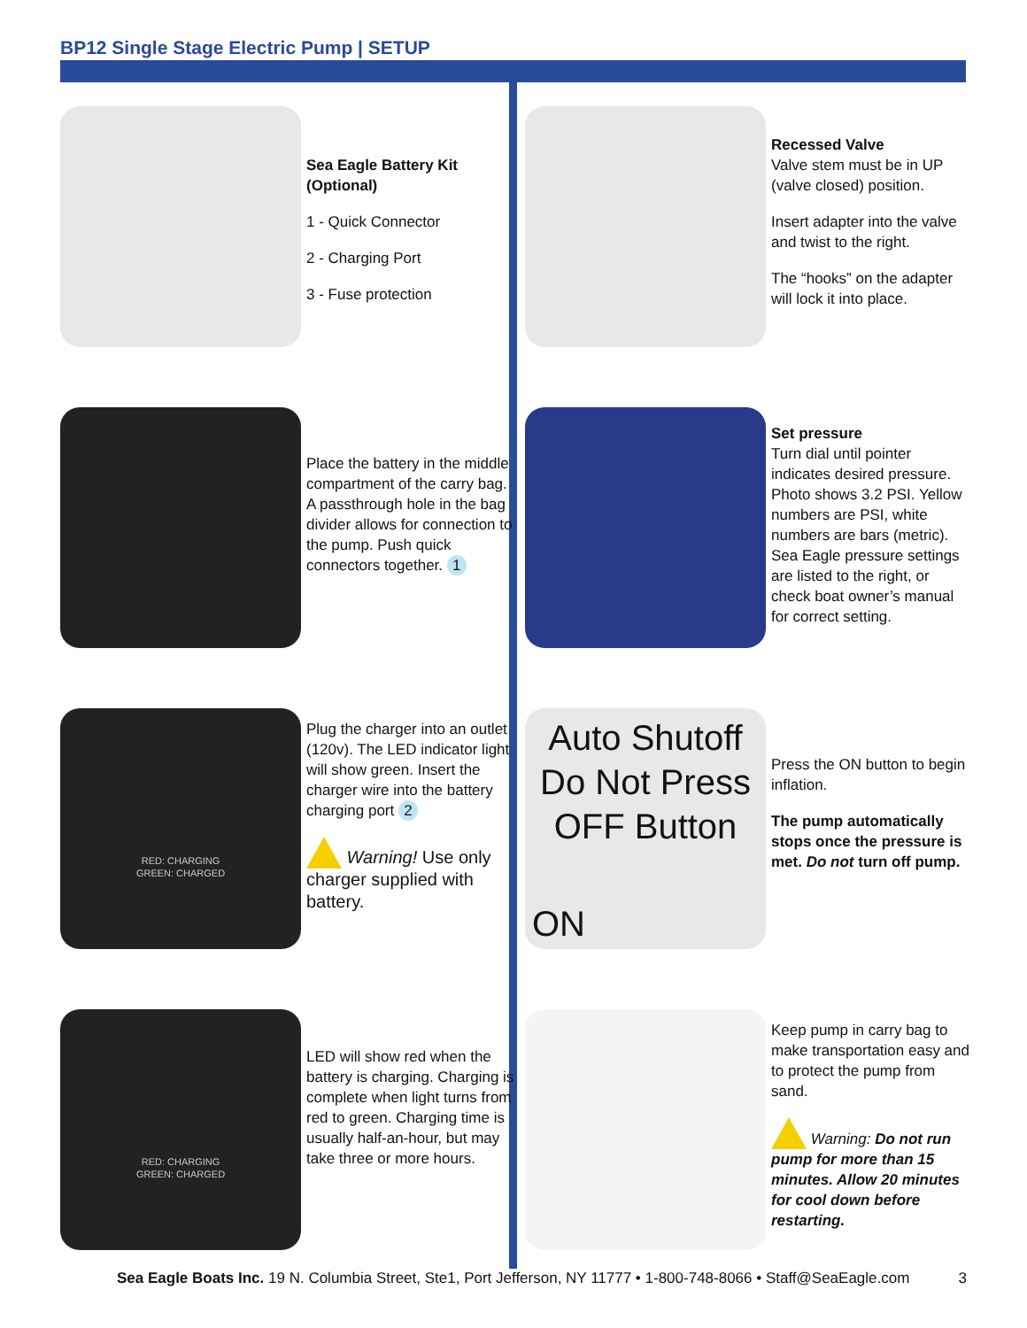BP12 Single Stage Electric Pump | SETUP
Sea Eagle Battery Kit (Optional)
1 - Quick Connector
2 - Charging Port
3 - Fuse protection
Recessed Valve
Valve stem must be in UP (valve closed) position.
Insert adapter into the valve and twist to the right.
The “hooks” on the adapter will lock it into place.
Place the battery in the middle compartment of the carry bag. A passthrough hole in the bag divider allows for connection to the pump. Push quick connectors together. 1
Set pressure
Turn dial until pointer indicates desired pressure. Photo shows 3.2 PSI. Yellow numbers are PSI, white numbers are bars (metric). Sea Eagle pressure settings are listed to the right, or check boat owner’s manual for correct setting.
RED: CHARGING
GREEN: CHARGED
Plug the charger into an outlet (120v). The LED indicator light will show green. Insert the charger wire into the battery charging port 2
Warning! Use only charger supplied with battery.
Auto Shutoff
Do Not Press
OFF Button
ON
Press the ON button to begin inflation.
The pump automatically stops once the pressure is met. Do not turn off pump.
RED: CHARGING
GREEN: CHARGED
LED will show red when the battery is charging. Charging is complete when light turns from red to green. Charging time is usually half-an-hour, but may take three or more hours.
Keep pump in carry bag to make transportation easy and to protect the pump from sand.
Warning: Do not run pump for more than 15 minutes. Allow 20 minutes for cool down before restarting.
Sea Eagle Boats Inc. 19 N. Columbia Street, Ste1, Port Jefferson, NY 11777 • 1-800-748-8066 • Staff@SeaEagle.com 3